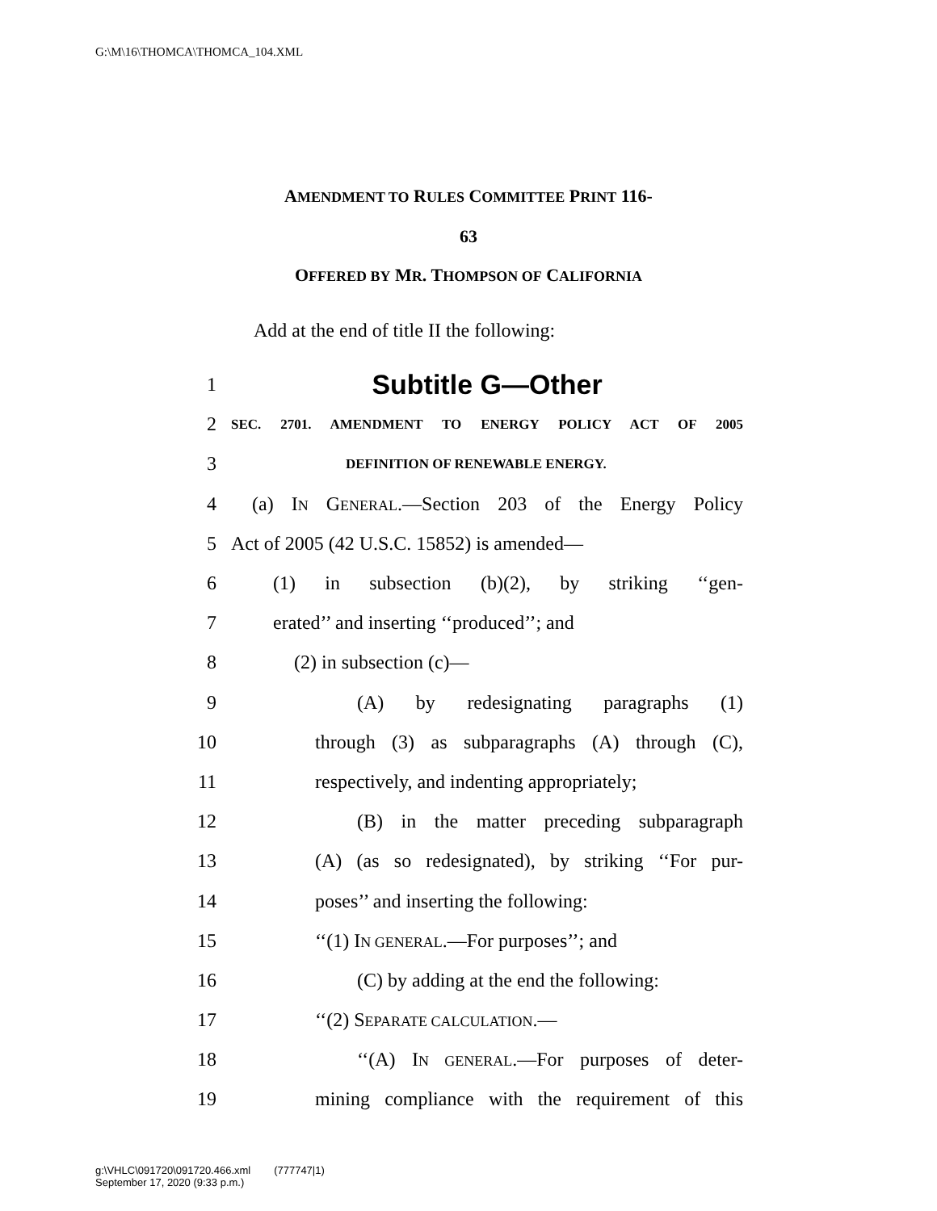G:\M\16\THOMCA\THOMCA_104.XML
AMENDMENT TO RULES COMMITTEE PRINT 116-
63
OFFERED BY MR. THOMPSON OF CALIFORNIA
Add at the end of title II the following:
1 Subtitle G—Other
2 SEC. 2701. AMENDMENT TO ENERGY POLICY ACT OF 2005
3 DEFINITION OF RENEWABLE ENERGY.
4 (a) IN GENERAL.—Section 203 of the Energy Policy
5 Act of 2005 (42 U.S.C. 15852) is amended—
6 (1) in subsection (b)(2), by striking ‘‘gen-
7 erated’’ and inserting ‘‘produced’’; and
8 (2) in subsection (c)—
9 (A) by redesignating paragraphs (1)
10 through (3) as subparagraphs (A) through (C),
11 respectively, and indenting appropriately;
12 (B) in the matter preceding subparagraph
13 (A) (as so redesignated), by striking ‘‘For pur-
14 poses’’ and inserting the following:
15 ‘‘(1) IN GENERAL.—For purposes’’; and
16 (C) by adding at the end the following:
17 ‘‘(2) SEPARATE CALCULATION.—
18 ‘‘(A) IN GENERAL.—For purposes of deter-
19 mining compliance with the requirement of this
g:\VHLC\091720\091720.466.xml (777747|1)
September 17, 2020 (9:33 p.m.)